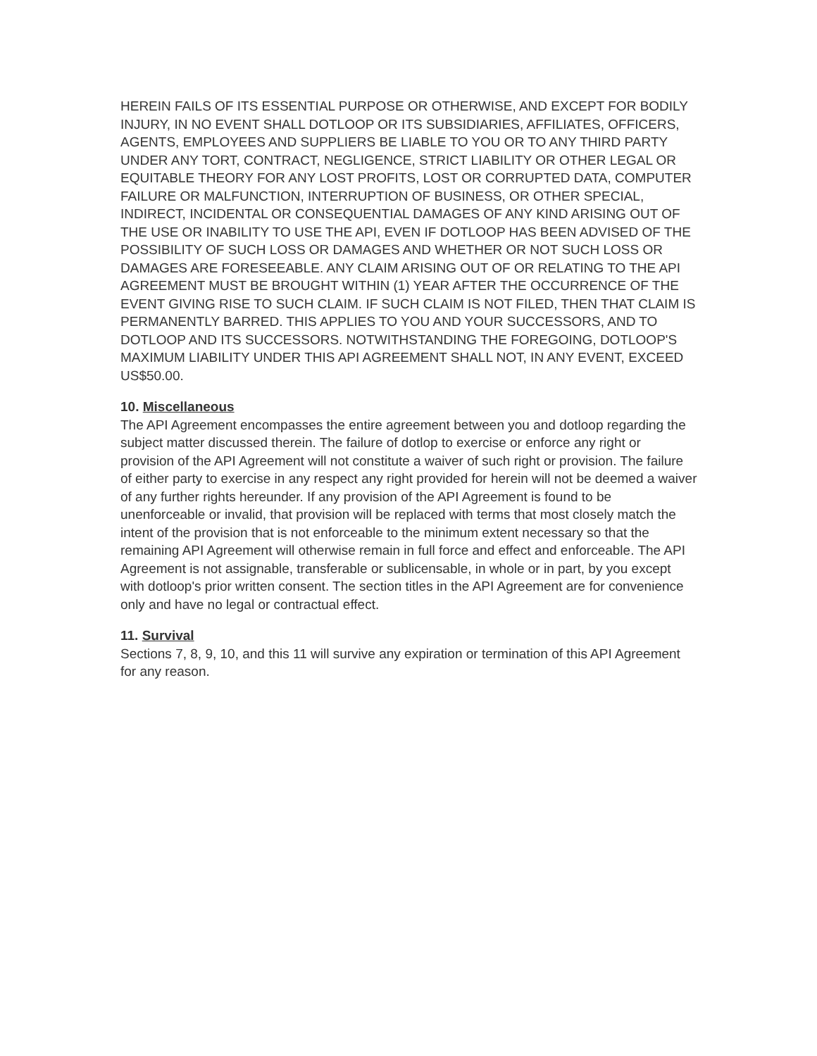HEREIN FAILS OF ITS ESSENTIAL PURPOSE OR OTHERWISE, AND EXCEPT FOR BODILY INJURY, IN NO EVENT SHALL DOTLOOP OR ITS SUBSIDIARIES, AFFILIATES, OFFICERS, AGENTS, EMPLOYEES AND SUPPLIERS BE LIABLE TO YOU OR TO ANY THIRD PARTY UNDER ANY TORT, CONTRACT, NEGLIGENCE, STRICT LIABILITY OR OTHER LEGAL OR EQUITABLE THEORY FOR ANY LOST PROFITS, LOST OR CORRUPTED DATA, COMPUTER FAILURE OR MALFUNCTION, INTERRUPTION OF BUSINESS, OR OTHER SPECIAL, INDIRECT, INCIDENTAL OR CONSEQUENTIAL DAMAGES OF ANY KIND ARISING OUT OF THE USE OR INABILITY TO USE THE API, EVEN IF DOTLOOP HAS BEEN ADVISED OF THE POSSIBILITY OF SUCH LOSS OR DAMAGES AND WHETHER OR NOT SUCH LOSS OR DAMAGES ARE FORESEEABLE. ANY CLAIM ARISING OUT OF OR RELATING TO THE API AGREEMENT MUST BE BROUGHT WITHIN (1) YEAR AFTER THE OCCURRENCE OF THE EVENT GIVING RISE TO SUCH CLAIM. IF SUCH CLAIM IS NOT FILED, THEN THAT CLAIM IS PERMANENTLY BARRED. THIS APPLIES TO YOU AND YOUR SUCCESSORS, AND TO DOTLOOP AND ITS SUCCESSORS. NOTWITHSTANDING THE FOREGOING, DOTLOOP'S MAXIMUM LIABILITY UNDER THIS API AGREEMENT SHALL NOT, IN ANY EVENT, EXCEED US$50.00.
10. Miscellaneous
The API Agreement encompasses the entire agreement between you and dotloop regarding the subject matter discussed therein. The failure of dotlop to exercise or enforce any right or provision of the API Agreement will not constitute a waiver of such right or provision. The failure of either party to exercise in any respect any right provided for herein will not be deemed a waiver of any further rights hereunder. If any provision of the API Agreement is found to be unenforceable or invalid, that provision will be replaced with terms that most closely match the intent of the provision that is not enforceable to the minimum extent necessary so that the remaining API Agreement will otherwise remain in full force and effect and enforceable. The API Agreement is not assignable, transferable or sublicensable, in whole or in part, by you except with dotloop's prior written consent. The section titles in the API Agreement are for convenience only and have no legal or contractual effect.
11. Survival
Sections 7, 8, 9, 10, and this 11 will survive any expiration or termination of this API Agreement for any reason.